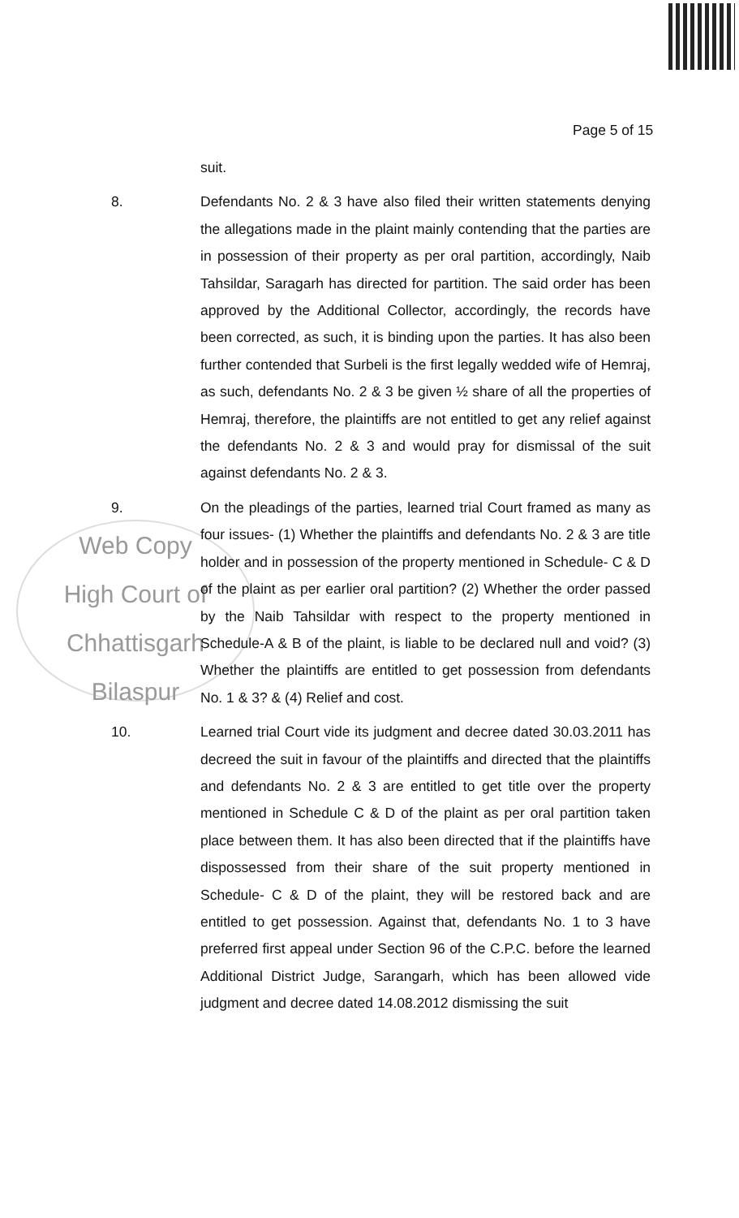Page 5 of 15
Web Copy
High Court of Chhattisgarh
Bilaspur
suit.
8. Defendants No. 2 & 3 have also filed their written statements denying the allegations made in the plaint mainly contending that the parties are in possession of their property as per oral partition, accordingly, Naib Tahsildar, Saragarh has directed for partition. The said order has been approved by the Additional Collector, accordingly, the records have been corrected, as such, it is binding upon the parties. It has also been further contended that Surbeli is the first legally wedded wife of Hemraj, as such, defendants No. 2 & 3 be given ½ share of all the properties of Hemraj, therefore, the plaintiffs are not entitled to get any relief against the defendants No. 2 & 3 and would pray for dismissal of the suit against defendants No. 2 & 3.
9. On the pleadings of the parties, learned trial Court framed as many as four issues- (1) Whether the plaintiffs and defendants No. 2 & 3 are title holder and in possession of the property mentioned in Schedule- C & D of the plaint as per earlier oral partition? (2) Whether the order passed by the Naib Tahsildar with respect to the property mentioned in Schedule-A & B of the plaint, is liable to be declared null and void? (3) Whether the plaintiffs are entitled to get possession from defendants No. 1 & 3? & (4) Relief and cost.
10. Learned trial Court vide its judgment and decree dated 30.03.2011 has decreed the suit in favour of the plaintiffs and directed that the plaintiffs and defendants No. 2 & 3 are entitled to get title over the property mentioned in Schedule C & D of the plaint as per oral partition taken place between them. It has also been directed that if the plaintiffs have dispossessed from their share of the suit property mentioned in Schedule- C & D of the plaint, they will be restored back and are entitled to get possession. Against that, defendants No. 1 to 3 have preferred first appeal under Section 96 of the C.P.C. before the learned Additional District Judge, Sarangarh, which has been allowed vide judgment and decree dated 14.08.2012 dismissing the suit